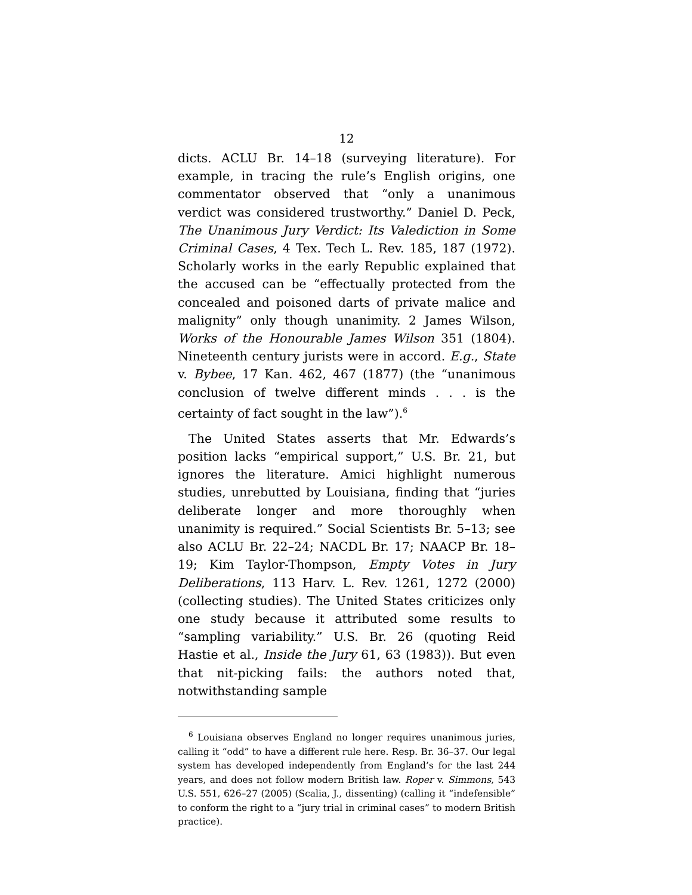12
dicts. ACLU Br. 14–18 (surveying literature). For example, in tracing the rule’s English origins, one commentator observed that “only a unanimous verdict was considered trustworthy.” Daniel D. Peck, The Unanimous Jury Verdict: Its Valediction in Some Criminal Cases, 4 Tex. Tech L. Rev. 185, 187 (1972). Scholarly works in the early Republic explained that the accused can be “effectually protected from the concealed and poisoned darts of private malice and malignity” only though unanimity. 2 James Wilson, Works of the Honourable James Wilson 351 (1804). Nineteenth century jurists were in accord. E.g., State v. Bybee, 17 Kan. 462, 467 (1877) (the “unanimous conclusion of twelve different minds . . . is the certainty of fact sought in the law”).<sup>6</sup>
The United States asserts that Mr. Edwards’s position lacks “empirical support,” U.S. Br. 21, but ignores the literature. Amici highlight numerous studies, unrebutted by Louisiana, finding that “juries deliberate longer and more thoroughly when unanimity is required.” Social Scientists Br. 5–13; see also ACLU Br. 22–24; NACDL Br. 17; NAACP Br. 18–19; Kim Taylor-Thompson, Empty Votes in Jury Deliberations, 113 Harv. L. Rev. 1261, 1272 (2000) (collecting studies). The United States criticizes only one study because it attributed some results to “sampling variability.” U.S. Br. 26 (quoting Reid Hastie et al., Inside the Jury 61, 63 (1983)). But even that nit-picking fails: the authors noted that, notwithstanding sample
<sup>6</sup> Louisiana observes England no longer requires unanimous juries, calling it “odd” to have a different rule here. Resp. Br. 36–37. Our legal system has developed independently from England’s for the last 244 years, and does not follow modern British law. Roper v. Simmons, 543 U.S. 551, 626–27 (2005) (Scalia, J., dissenting) (calling it “indefensible” to conform the right to a “jury trial in criminal cases” to modern British practice).